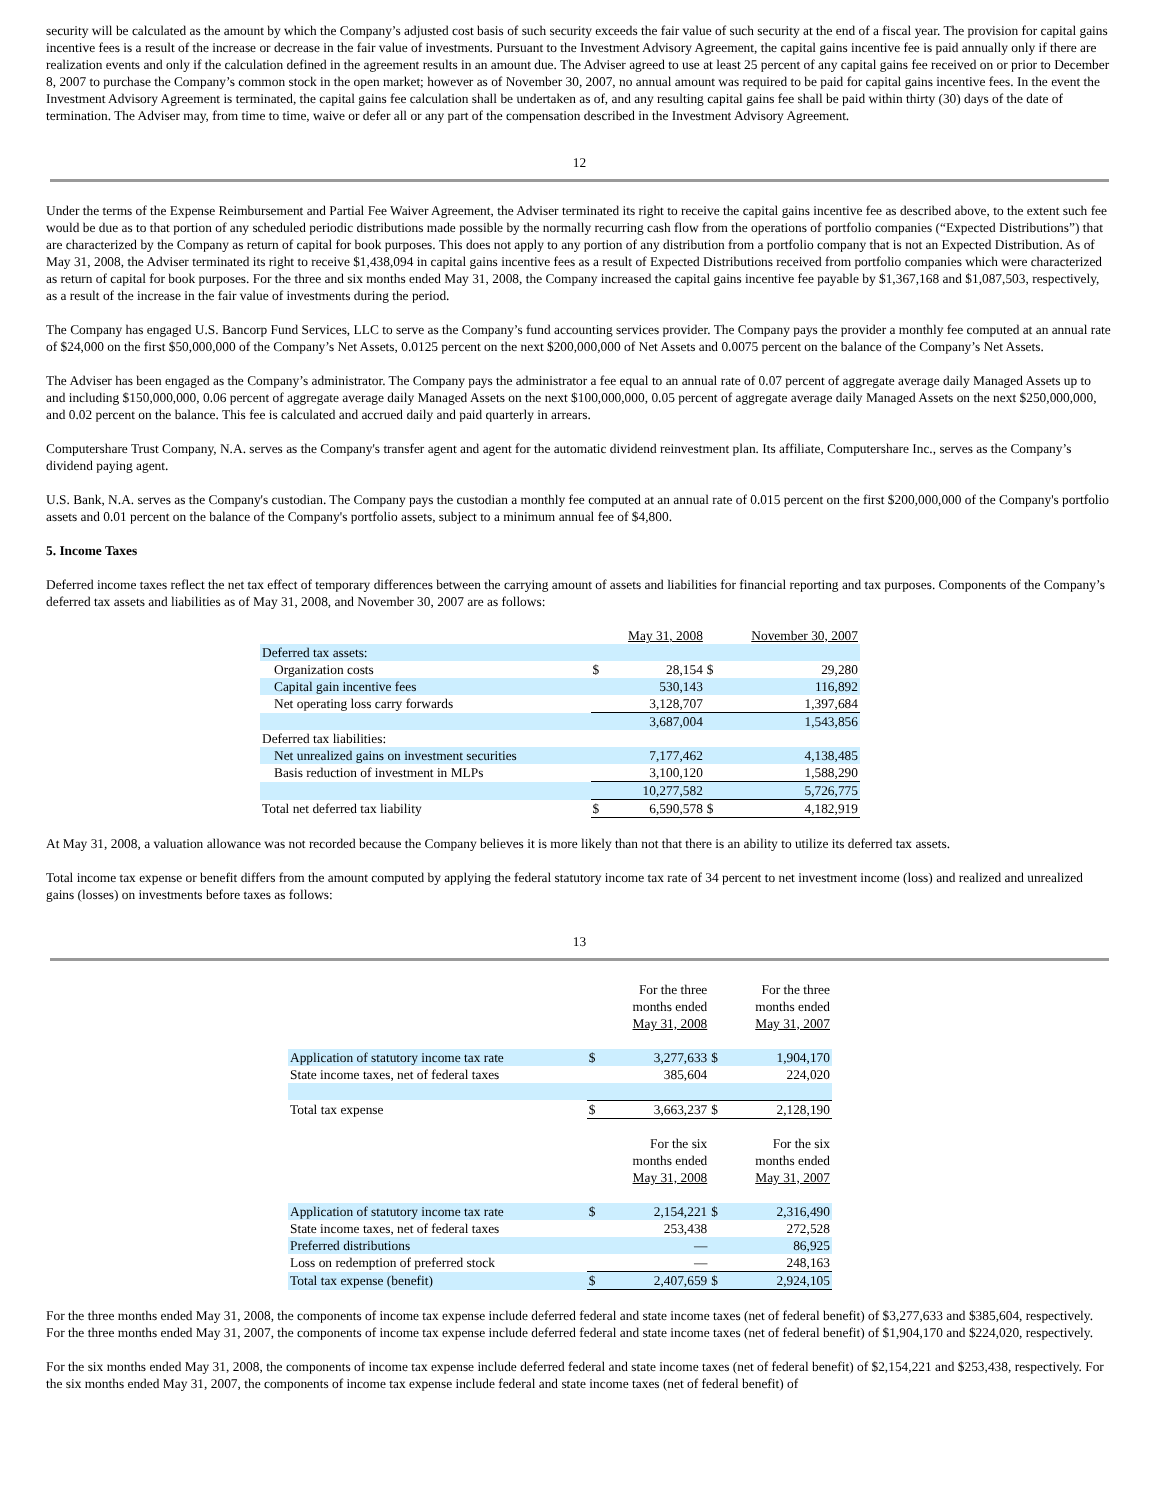security will be calculated as the amount by which the Company’s adjusted cost basis of such security exceeds the fair value of such security at the end of a fiscal year. The provision for capital gains incentive fees is a result of the increase or decrease in the fair value of investments. Pursuant to the Investment Advisory Agreement, the capital gains incentive fee is paid annually only if there are realization events and only if the calculation defined in the agreement results in an amount due. The Adviser agreed to use at least 25 percent of any capital gains fee received on or prior to December 8, 2007 to purchase the Company’s common stock in the open market; however as of November 30, 2007, no annual amount was required to be paid for capital gains incentive fees. In the event the Investment Advisory Agreement is terminated, the capital gains fee calculation shall be undertaken as of, and any resulting capital gains fee shall be paid within thirty (30) days of the date of termination. The Adviser may, from time to time, waive or defer all or any part of the compensation described in the Investment Advisory Agreement.
12
Under the terms of the Expense Reimbursement and Partial Fee Waiver Agreement, the Adviser terminated its right to receive the capital gains incentive fee as described above, to the extent such fee would be due as to that portion of any scheduled periodic distributions made possible by the normally recurring cash flow from the operations of portfolio companies (“Expected Distributions”) that are characterized by the Company as return of capital for book purposes. This does not apply to any portion of any distribution from a portfolio company that is not an Expected Distribution. As of May 31, 2008, the Adviser terminated its right to receive $1,438,094 in capital gains incentive fees as a result of Expected Distributions received from portfolio companies which were characterized as return of capital for book purposes. For the three and six months ended May 31, 2008, the Company increased the capital gains incentive fee payable by $1,367,168 and $1,087,503, respectively, as a result of the increase in the fair value of investments during the period.
The Company has engaged U.S. Bancorp Fund Services, LLC to serve as the Company’s fund accounting services provider. The Company pays the provider a monthly fee computed at an annual rate of $24,000 on the first $50,000,000 of the Company’s Net Assets, 0.0125 percent on the next $200,000,000 of Net Assets and 0.0075 percent on the balance of the Company’s Net Assets.
The Adviser has been engaged as the Company’s administrator. The Company pays the administrator a fee equal to an annual rate of 0.07 percent of aggregate average daily Managed Assets up to and including $150,000,000, 0.06 percent of aggregate average daily Managed Assets on the next $100,000,000, 0.05 percent of aggregate average daily Managed Assets on the next $250,000,000, and 0.02 percent on the balance. This fee is calculated and accrued daily and paid quarterly in arrears.
Computershare Trust Company, N.A. serves as the Company's transfer agent and agent for the automatic dividend reinvestment plan. Its affiliate, Computershare Inc., serves as the Company’s dividend paying agent.
U.S. Bank, N.A. serves as the Company's custodian. The Company pays the custodian a monthly fee computed at an annual rate of 0.015 percent on the first $200,000,000 of the Company's portfolio assets and 0.01 percent on the balance of the Company's portfolio assets, subject to a minimum annual fee of $4,800.
5. Income Taxes
Deferred income taxes reflect the net tax effect of temporary differences between the carrying amount of assets and liabilities for financial reporting and tax purposes. Components of the Company’s deferred tax assets and liabilities as of May 31, 2008, and November 30, 2007 are as follows:
| | | May 31, 2008 | | November 30, 2007 |
| Deferred tax assets: | | | | |
| Organization costs | $ | 28,154 | $ | 29,280 |
| Capital gain incentive fees | | 530,143 | | 116,892 |
| Net operating loss carry forwards | | 3,128,707 | | 1,397,684 |
| | | 3,687,004 | | 1,543,856 |
| Deferred tax liabilities: | | | | |
| Net unrealized gains on investment securities | | 7,177,462 | | 4,138,485 |
| Basis reduction of investment in MLPs | | 3,100,120 | | 1,588,290 |
| | | 10,277,582 | | 5,726,775 |
| Total net deferred tax liability | $ | 6,590,578 | $ | 4,182,919 |
At May 31, 2008, a valuation allowance was not recorded because the Company believes it is more likely than not that there is an ability to utilize its deferred tax assets.
Total income tax expense or benefit differs from the amount computed by applying the federal statutory income tax rate of 34 percent to net investment income (loss) and realized and unrealized gains (losses) on investments before taxes as follows:
13
| | | For the three months ended May 31, 2008 | | For the three months ended May 31, 2007 |
| Application of statutory income tax rate | $ | 3,277,633 | $ | 1,904,170 |
| State income taxes, net of federal taxes | | 385,604 | | 224,020 |
| Total tax expense | $ | 3,663,237 | $ | 2,128,190 |
| | | For the six months ended May 31, 2008 | | For the six months ended May 31, 2007 |
| Application of statutory income tax rate | $ | 2,154,221 | $ | 2,316,490 |
| State income taxes, net of federal taxes | | 253,438 | | 272,528 |
| Preferred distributions | | — | | 86,925 |
| Loss on redemption of preferred stock | | — | | 248,163 |
| Total tax expense (benefit) | $ | 2,407,659 | $ | 2,924,105 |
For the three months ended May 31, 2008, the components of income tax expense include deferred federal and state income taxes (net of federal benefit) of $3,277,633 and $385,604, respectively. For the three months ended May 31, 2007, the components of income tax expense include deferred federal and state income taxes (net of federal benefit) of $1,904,170 and $224,020, respectively.
For the six months ended May 31, 2008, the components of income tax expense include deferred federal and state income taxes (net of federal benefit) of $2,154,221 and $253,438, respectively. For the six months ended May 31, 2007, the components of income tax expense include federal and state income taxes (net of federal benefit) of